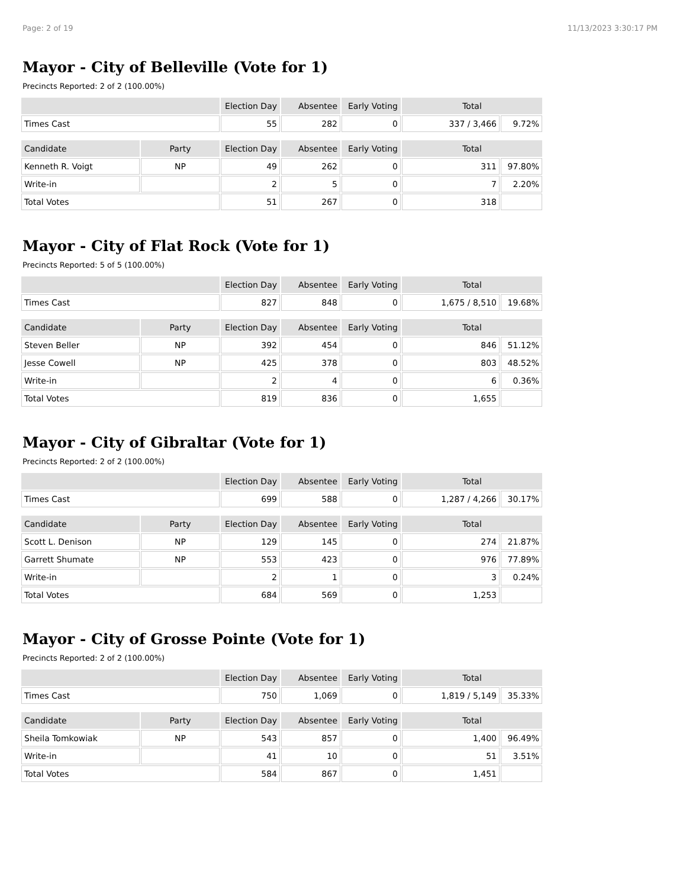Page: 2 of 19 11/13/2023 3:30:17 PM
Mayor - City of Belleville (Vote for 1)
Precincts Reported: 2 of 2 (100.00%)
| | Election Day | Absentee | Early Voting | Total | |
| --- | --- | --- | --- | --- | --- |
| Times Cast | 55 | 282 | 0 | 337 / 3,466 | 9.72% |
| Candidate | Party | Election Day | Absentee | Early Voting | Total | |
| --- | --- | --- | --- | --- | --- | --- |
| Kenneth R. Voigt | NP | 49 | 262 | 0 | 311 | 97.80% |
| Write-in | | 2 | 5 | 0 | 7 | 2.20% |
| Total Votes | | 51 | 267 | 0 | 318 | |
Mayor - City of Flat Rock (Vote for 1)
Precincts Reported: 5 of 5 (100.00%)
| | Election Day | Absentee | Early Voting | Total | |
| --- | --- | --- | --- | --- | --- |
| Times Cast | 827 | 848 | 0 | 1,675 / 8,510 | 19.68% |
| Candidate | Party | Election Day | Absentee | Early Voting | Total | |
| --- | --- | --- | --- | --- | --- | --- |
| Steven Beller | NP | 392 | 454 | 0 | 846 | 51.12% |
| Jesse Cowell | NP | 425 | 378 | 0 | 803 | 48.52% |
| Write-in | | 2 | 4 | 0 | 6 | 0.36% |
| Total Votes | | 819 | 836 | 0 | 1,655 | |
Mayor - City of Gibraltar (Vote for 1)
Precincts Reported: 2 of 2 (100.00%)
| | Election Day | Absentee | Early Voting | Total | |
| --- | --- | --- | --- | --- | --- |
| Times Cast | 699 | 588 | 0 | 1,287 / 4,266 | 30.17% |
| Candidate | Party | Election Day | Absentee | Early Voting | Total | |
| --- | --- | --- | --- | --- | --- | --- |
| Scott L. Denison | NP | 129 | 145 | 0 | 274 | 21.87% |
| Garrett Shumate | NP | 553 | 423 | 0 | 976 | 77.89% |
| Write-in | | 2 | 1 | 0 | 3 | 0.24% |
| Total Votes | | 684 | 569 | 0 | 1,253 | |
Mayor - City of Grosse Pointe (Vote for 1)
Precincts Reported: 2 of 2 (100.00%)
| | Election Day | Absentee | Early Voting | Total | |
| --- | --- | --- | --- | --- | --- |
| Times Cast | 750 | 1,069 | 0 | 1,819 / 5,149 | 35.33% |
| Candidate | Party | Election Day | Absentee | Early Voting | Total | |
| --- | --- | --- | --- | --- | --- | --- |
| Sheila Tomkowiak | NP | 543 | 857 | 0 | 1,400 | 96.49% |
| Write-in | | 41 | 10 | 0 | 51 | 3.51% |
| Total Votes | | 584 | 867 | 0 | 1,451 | |